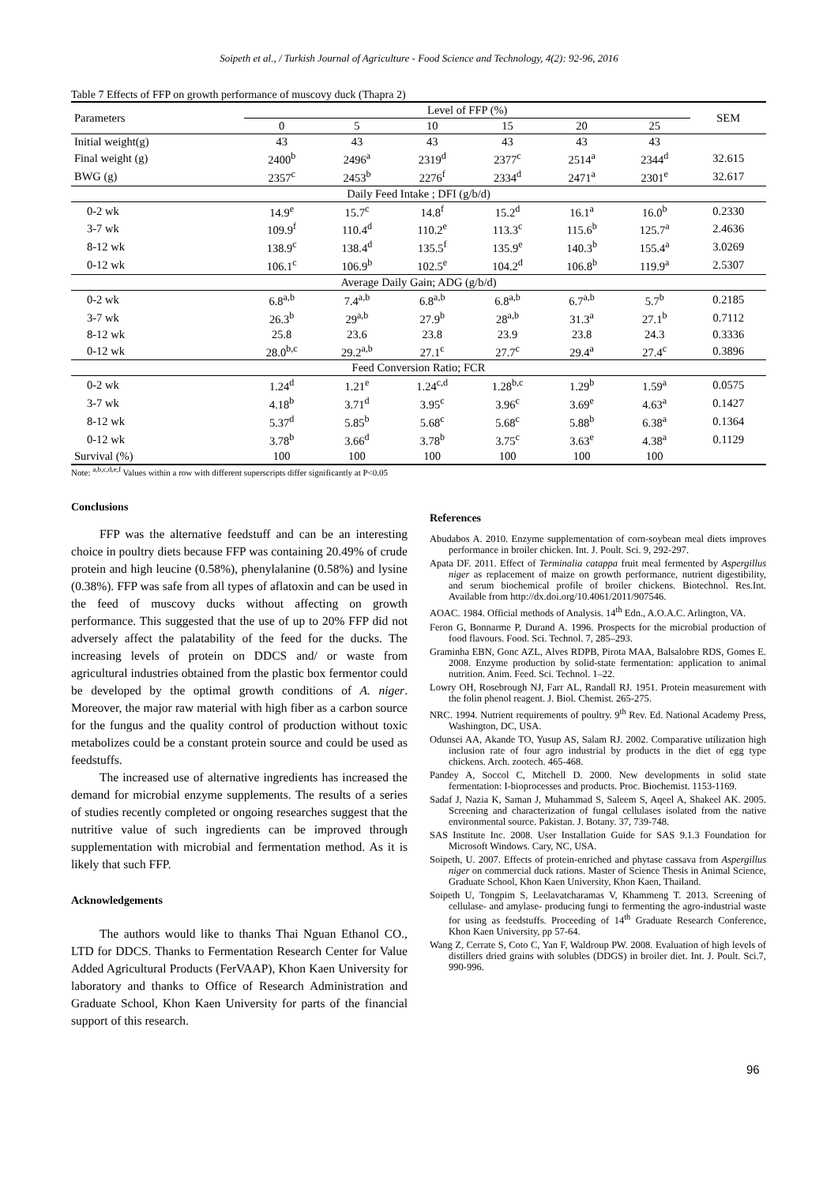Soipeth et al., / Turkish Journal of Agriculture - Food Science and Technology, 4(2): 92-96, 2016
Table 7 Effects of FFP on growth performance of muscovy duck (Thapra 2)
| Parameters | Level of FFP (%) | | | | | | SEM |
| --- | --- | --- | --- | --- | --- | --- | --- |
| | 0 | 5 | 10 | 15 | 20 | 25 | |
| Initial weight(g) | 43 | 43 | 43 | 43 | 43 | 43 | |
| Final weight (g) | 2400<sup>b</sup> | 2496<sup>a</sup> | 2319<sup>d</sup> | 2377<sup>c</sup> | 2514<sup>a</sup> | 2344<sup>d</sup> | 32.615 |
| BWG (g) | 2357<sup>c</sup> | 2453<sup>b</sup> | 2276<sup>f</sup> | 2334<sup>d</sup> | 2471<sup>a</sup> | 2301<sup>e</sup> | 32.617 |
| Daily Feed Intake ; DFI (g/b/d) | | | | | | | |
| 0-2 wk | 14.9<sup>e</sup> | 15.7<sup>c</sup> | 14.8<sup>f</sup> | 15.2<sup>d</sup> | 16.1<sup>a</sup> | 16.0<sup>b</sup> | 0.2330 |
| 3-7 wk | 109.9<sup>f</sup> | 110.4<sup>d</sup> | 110.2<sup>e</sup> | 113.3<sup>c</sup> | 115.6<sup>b</sup> | 125.7<sup>a</sup> | 2.4636 |
| 8-12 wk | 138.9<sup>c</sup> | 138.4<sup>d</sup> | 135.5<sup>f</sup> | 135.9<sup>e</sup> | 140.3<sup>b</sup> | 155.4<sup>a</sup> | 3.0269 |
| 0-12 wk | 106.1<sup>c</sup> | 106.9<sup>b</sup> | 102.5<sup>e</sup> | 104.2<sup>d</sup> | 106.8<sup>b</sup> | 119.9<sup>a</sup> | 2.5307 |
| Average Daily Gain; ADG (g/b/d) | | | | | | | |
| 0-2 wk | 6.8<sup>a,b</sup> | 7.4<sup>a,b</sup> | 6.8<sup>a,b</sup> | 6.8<sup>a,b</sup> | 6.7<sup>a,b</sup> | 5.7<sup>b</sup> | 0.2185 |
| 3-7 wk | 26.3<sup>b</sup> | 29<sup>a,b</sup> | 27.9<sup>b</sup> | 28<sup>a,b</sup> | 31.3<sup>a</sup> | 27.1<sup>b</sup> | 0.7112 |
| 8-12 wk | 25.8 | 23.6 | 23.8 | 23.9 | 23.8 | 24.3 | 0.3336 |
| 0-12 wk | 28.0<sup>b,c</sup> | 29.2<sup>a,b</sup> | 27.1<sup>c</sup> | 27.7<sup>c</sup> | 29.4<sup>a</sup> | 27.4<sup>c</sup> | 0.3896 |
| Feed Conversion Ratio; FCR | | | | | | | |
| 0-2 wk | 1.24<sup>d</sup> | 1.21<sup>e</sup> | 1.24<sup>c,d</sup> | 1.28<sup>b,c</sup> | 1.29<sup>b</sup> | 1.59<sup>a</sup> | 0.0575 |
| 3-7 wk | 4.18<sup>b</sup> | 3.71<sup>d</sup> | 3.95<sup>c</sup> | 3.96<sup>c</sup> | 3.69<sup>e</sup> | 4.63<sup>a</sup> | 0.1427 |
| 8-12 wk | 5.37<sup>d</sup> | 5.85<sup>b</sup> | 5.68<sup>c</sup> | 5.68<sup>c</sup> | 5.88<sup>b</sup> | 6.38<sup>a</sup> | 0.1364 |
| 0-12 wk | 3.78<sup>b</sup> | 3.66<sup>d</sup> | 3.78<sup>b</sup> | 3.75<sup>c</sup> | 3.63<sup>e</sup> | 4.38<sup>a</sup> | 0.1129 |
| Survival (%) | 100 | 100 | 100 | 100 | 100 | 100 | |
Note: <sup>a,b,c,d,e,f</sup> Values within a row with different superscripts differ significantly at P<0.05
Conclusions
FFP was the alternative feedstuff and can be an interesting choice in poultry diets because FFP was containing 20.49% of crude protein and high leucine (0.58%), phenylalanine (0.58%) and lysine (0.38%). FFP was safe from all types of aflatoxin and can be used in the feed of muscovy ducks without affecting on growth performance. This suggested that the use of up to 20% FFP did not adversely affect the palatability of the feed for the ducks. The increasing levels of protein on DDCS and/ or waste from agricultural industries obtained from the plastic box fermentor could be developed by the optimal growth conditions of A. niger. Moreover, the major raw material with high fiber as a carbon source for the fungus and the quality control of production without toxic metabolizes could be a constant protein source and could be used as feedstuffs.
The increased use of alternative ingredients has increased the demand for microbial enzyme supplements. The results of a series of studies recently completed or ongoing researches suggest that the nutritive value of such ingredients can be improved through supplementation with microbial and fermentation method. As it is likely that such FFP.
Acknowledgements
The authors would like to thanks Thai Nguan Ethanol CO., LTD for DDCS. Thanks to Fermentation Research Center for Value Added Agricultural Products (FerVAAP), Khon Kaen University for laboratory and thanks to Office of Research Administration and Graduate School, Khon Kaen University for parts of the financial support of this research.
References
Abudabos A. 2010. Enzyme supplementation of corn-soybean meal diets improves performance in broiler chicken. Int. J. Poult. Sci. 9, 292-297.
Apata DF. 2011. Effect of Terminalia catappa fruit meal fermented by Aspergillus niger as replacement of maize on growth performance, nutrient digestibility, and serum biochemical profile of broiler chickens. Biotechnol. Res.Int. Available from http://dx.doi.org/10.4061/2011/907546.
AOAC. 1984. Official methods of Analysis. 14<sup>th</sup> Edn., A.O.A.C. Arlington, VA.
Feron G, Bonnarme P, Durand A. 1996. Prospects for the microbial production of food flavours. Food. Sci. Technol. 7, 285–293.
Graminha EBN, Gonc AZL, Alves RDPB, Pirota MAA, Balsalobre RDS, Gomes E. 2008. Enzyme production by solid-state fermentation: application to animal nutrition. Anim. Feed. Sci. Technol. 1–22.
Lowry OH, Rosebrough NJ, Farr AL, Randall RJ. 1951. Protein measurement with the folin phenol reagent. J. Biol. Chemist. 265-275.
NRC. 1994. Nutrient requirements of poultry. 9<sup>th</sup> Rev. Ed. National Academy Press, Washington, DC, USA.
Odunsei AA, Akande TO, Yusup AS, Salam RJ. 2002. Comparative utilization high inclusion rate of four agro industrial by products in the diet of egg type chickens. Arch. zootech. 465-468.
Pandey A, Soccol C, Mitchell D. 2000. New developments in solid state fermentation: I-bioprocesses and products. Proc. Biochemist. 1153-1169.
Sadaf J, Nazia K, Saman J, Muhammad S, Saleem S, Aqeel A, Shakeel AK. 2005. Screening and characterization of fungal cellulases isolated from the native environmental source. Pakistan. J. Botany. 37, 739-748.
SAS Institute Inc. 2008. User Installation Guide for SAS 9.1.3 Foundation for Microsoft Windows. Cary, NC, USA.
Soipeth, U. 2007. Effects of protein-enriched and phytase cassava from Aspergillus niger on commercial duck rations. Master of Science Thesis in Animal Science, Graduate School, Khon Kaen University, Khon Kaen, Thailand.
Soipeth U, Tongpim S, Leelavatcharamas V, Khammeng T. 2013. Screening of cellulase- and amylase- producing fungi to fermenting the agro-industrial waste for using as feedstuffs. Proceeding of 14<sup>th</sup> Graduate Research Conference, Khon Kaen University, pp 57-64.
Wang Z, Cerrate S, Coto C, Yan F, Waldroup PW. 2008. Evaluation of high levels of distillers dried grains with solubles (DDGS) in broiler diet. Int. J. Poult. Sci.7, 990-996.
96